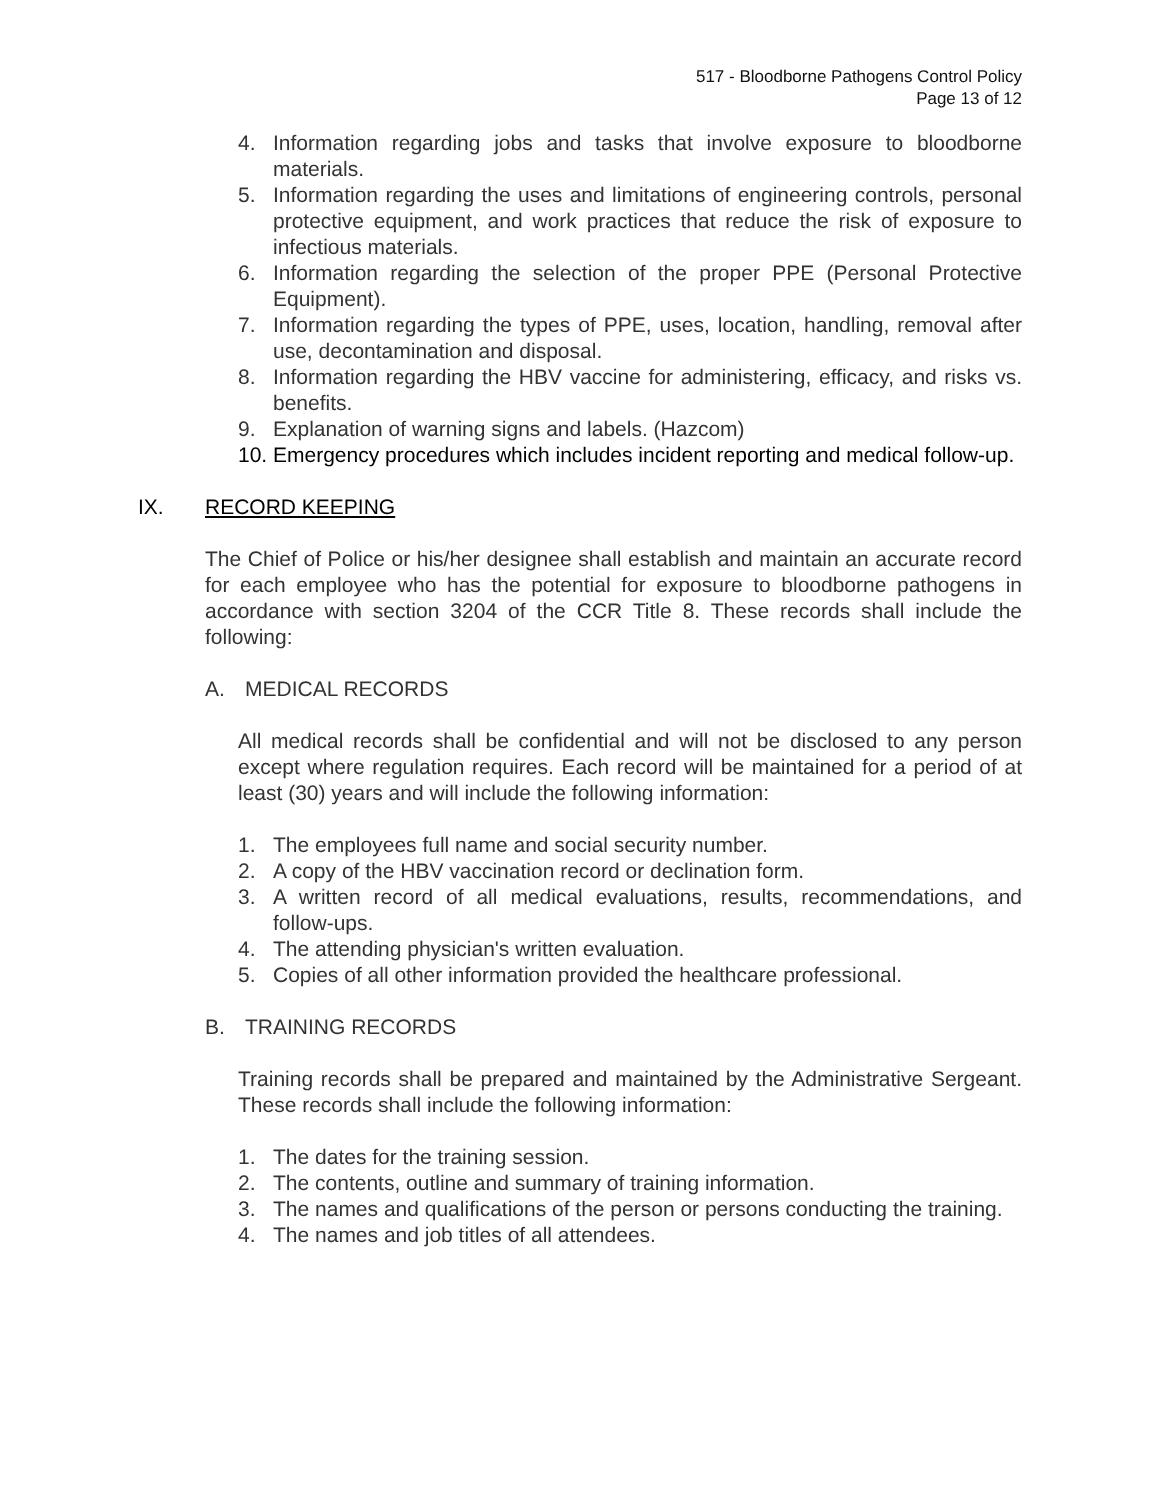517 - Bloodborne Pathogens Control Policy
Page 13 of 12
4. Information regarding jobs and tasks that involve exposure to bloodborne materials.
5. Information regarding the uses and limitations of engineering controls, personal protective equipment, and work practices that reduce the risk of exposure to infectious materials.
6. Information regarding the selection of the proper PPE (Personal Protective Equipment).
7. Information regarding the types of PPE, uses, location, handling, removal after use, decontamination and disposal.
8. Information regarding the HBV vaccine for administering, efficacy, and risks vs. benefits.
9. Explanation of warning signs and labels. (Hazcom)
10. Emergency procedures which includes incident reporting and medical follow-up.
IX. RECORD KEEPING
The Chief of Police or his/her designee shall establish and maintain an accurate record for each employee who has the potential for exposure to bloodborne pathogens in accordance with section 3204 of the CCR Title 8. These records shall include the following:
A. MEDICAL RECORDS
All medical records shall be confidential and will not be disclosed to any person except where regulation requires. Each record will be maintained for a period of at least (30) years and will include the following information:
1. The employees full name and social security number.
2. A copy of the HBV vaccination record or declination form.
3. A written record of all medical evaluations, results, recommendations, and follow-ups.
4. The attending physician's written evaluation.
5. Copies of all other information provided the healthcare professional.
B. TRAINING RECORDS
Training records shall be prepared and maintained by the Administrative Sergeant. These records shall include the following information:
1. The dates for the training session.
2. The contents, outline and summary of training information.
3. The names and qualifications of the person or persons conducting the training.
4. The names and job titles of all attendees.